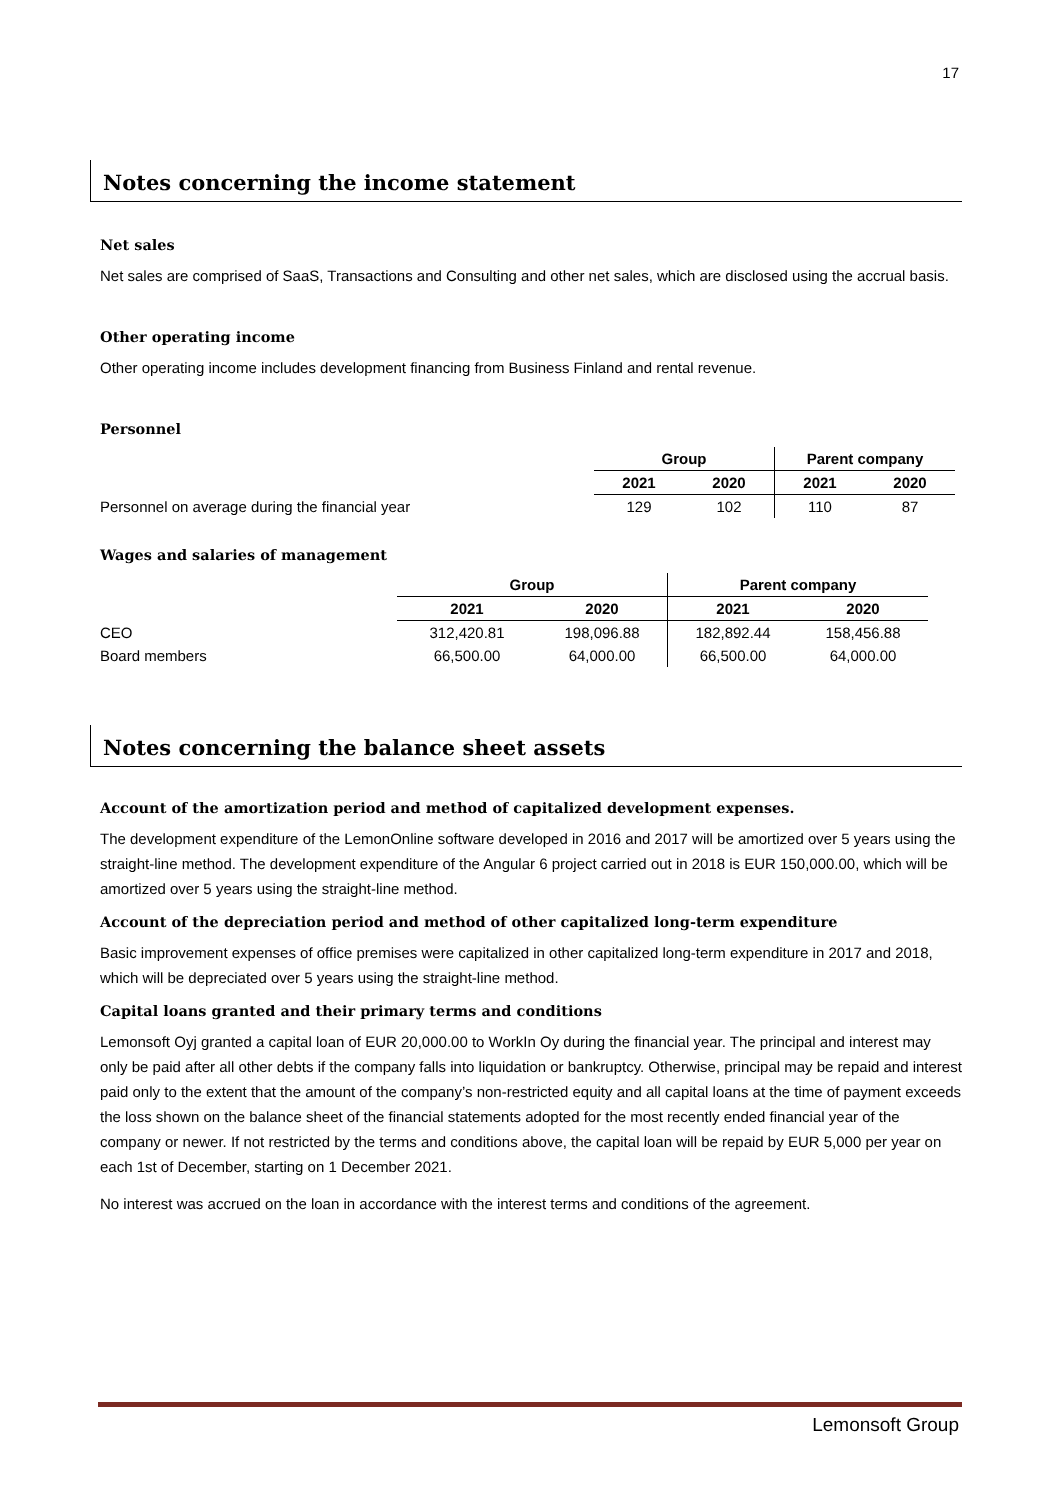17
Notes concerning the income statement
Net sales
Net sales are comprised of SaaS, Transactions and Consulting and other net sales, which are disclosed using the accrual basis.
Other operating income
Other operating income includes development financing from Business Finland and rental revenue.
Personnel
| | Group | | Parent company | |
| | 2021 | 2020 | 2021 | 2020 |
| Personnel on average during the financial year | 129 | 102 | 110 | 87 |
Wages and salaries of management
| | Group | | Parent company | |
| | 2021 | 2020 | 2021 | 2020 |
| CEO | 312,420.81 | 198,096.88 | 182,892.44 | 158,456.88 |
| Board members | 66,500.00 | 64,000.00 | 66,500.00 | 64,000.00 |
Notes concerning the balance sheet assets
Account of the amortization period and method of capitalized development expenses.
The development expenditure of the LemonOnline software developed in 2016 and 2017 will be amortized over 5 years using the straight-line method. The development expenditure of the Angular 6 project carried out in 2018 is EUR 150,000.00, which will be amortized over 5 years using the straight-line method.
Account of the depreciation period and method of other capitalized long-term expenditure
Basic improvement expenses of office premises were capitalized in other capitalized long-term expenditure in 2017 and 2018, which will be depreciated over 5 years using the straight-line method.
Capital loans granted and their primary terms and conditions
Lemonsoft Oyj granted a capital loan of EUR 20,000.00 to WorkIn Oy during the financial year. The principal and interest may only be paid after all other debts if the company falls into liquidation or bankruptcy. Otherwise, principal may be repaid and interest paid only to the extent that the amount of the company’s non-restricted equity and all capital loans at the time of payment exceeds the loss shown on the balance sheet of the financial statements adopted for the most recently ended financial year of the company or newer. If not restricted by the terms and conditions above, the capital loan will be repaid by EUR 5,000 per year on each 1st of December, starting on 1 December 2021.
No interest was accrued on the loan in accordance with the interest terms and conditions of the agreement.
Lemonsoft Group